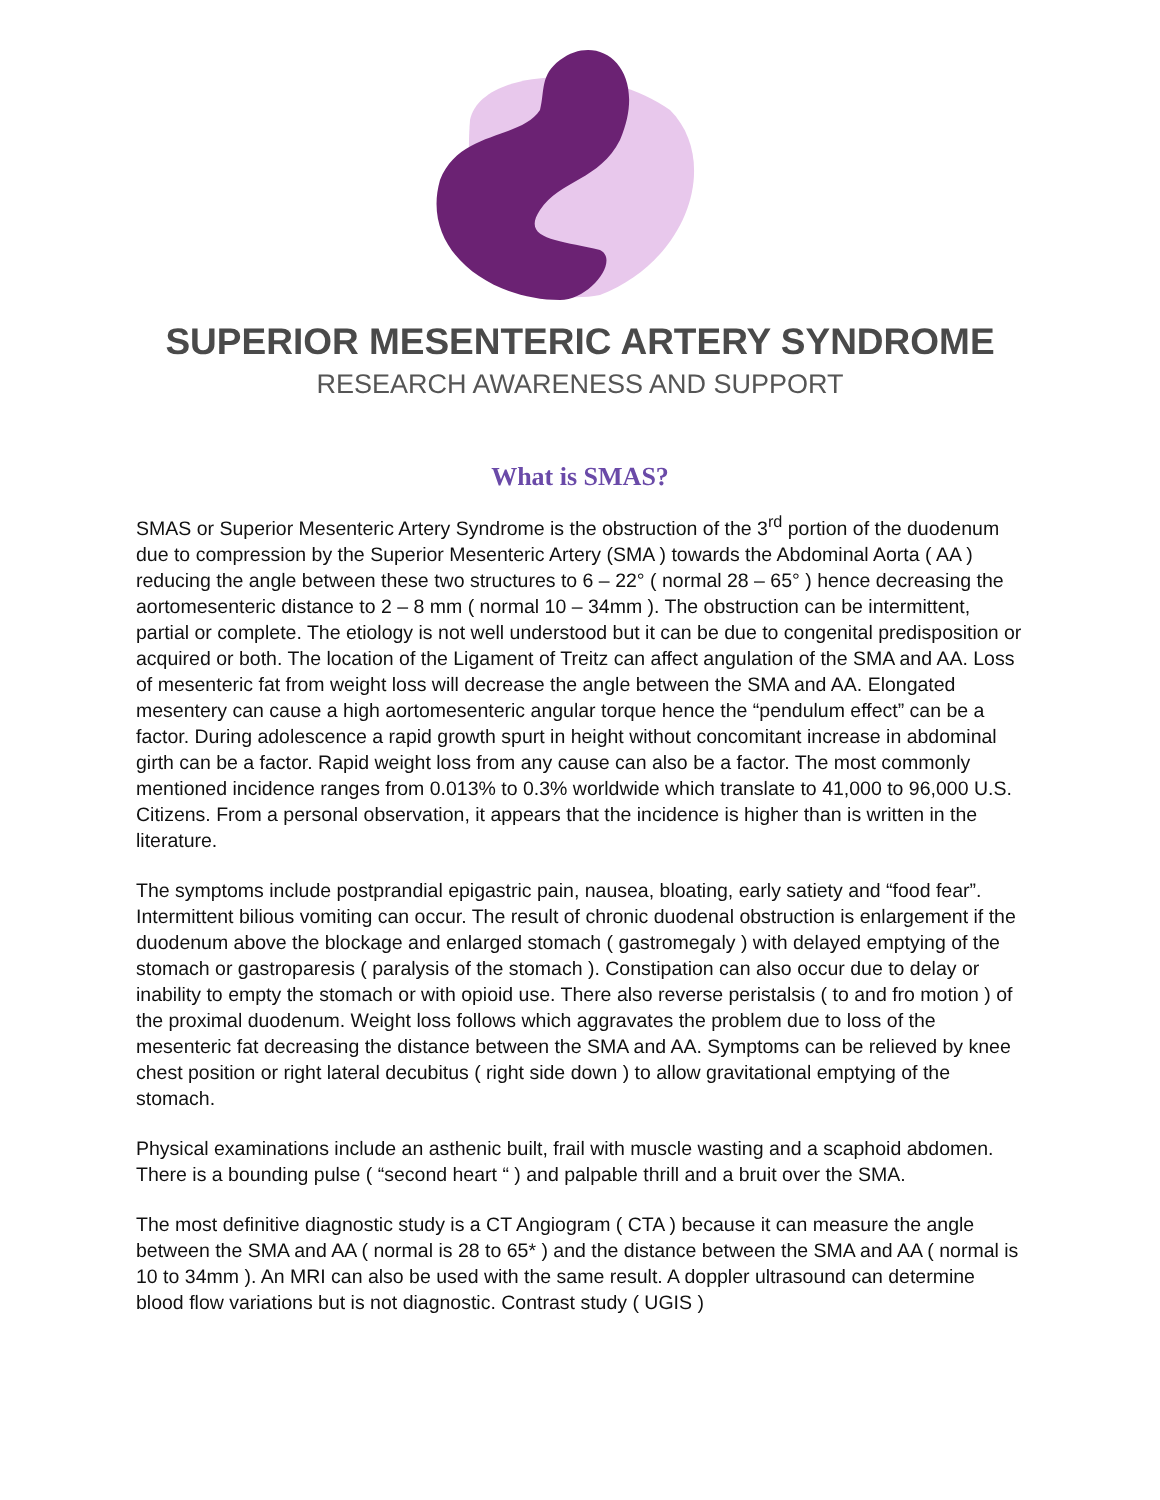SUPERIOR MESENTERIC ARTERY SYNDROME
RESEARCH AWARENESS AND SUPPORT
What is SMAS?
SMAS or Superior Mesenteric Artery Syndrome is the obstruction of the 3<sup>rd</sup> portion of the duodenum due to compression by the Superior Mesenteric Artery (SMA ) towards the Abdominal Aorta ( AA ) reducing the angle between these two structures to 6 – 22° ( normal 28 – 65° ) hence decreasing the aortomesenteric distance to 2 – 8 mm ( normal 10 – 34mm ). The obstruction can be intermittent, partial or complete. The etiology is not well understood but it can be due to congenital predisposition or acquired or both. The location of the Ligament of Treitz can affect angulation of the SMA and AA. Loss of mesenteric fat from weight loss will decrease the angle between the SMA and AA. Elongated mesentery can cause a high aortomesenteric angular torque hence the “pendulum effect” can be a factor. During adolescence a rapid growth spurt in height without concomitant increase in abdominal girth can be a factor. Rapid weight loss from any cause can also be a factor. The most commonly mentioned incidence ranges from 0.013% to 0.3% worldwide which translate to 41,000 to 96,000 U.S. Citizens. From a personal observation, it appears that the incidence is higher than is written in the literature.
The symptoms include postprandial epigastric pain, nausea, bloating, early satiety and “food fear”. Intermittent bilious vomiting can occur. The result of chronic duodenal obstruction is enlargement if the duodenum above the blockage and enlarged stomach ( gastromegaly ) with delayed emptying of the stomach or gastroparesis ( paralysis of the stomach ). Constipation can also occur due to delay or inability to empty the stomach or with opioid use. There also reverse peristalsis ( to and fro motion ) of the proximal duodenum. Weight loss follows which aggravates the problem due to loss of the mesenteric fat decreasing the distance between the SMA and AA. Symptoms can be relieved by knee chest position or right lateral decubitus ( right side down ) to allow gravitational emptying of the stomach.
Physical examinations include an asthenic built, frail with muscle wasting and a scaphoid abdomen. There is a bounding pulse ( “second heart “ ) and palpable thrill and a bruit over the SMA.
The most definitive diagnostic study is a CT Angiogram ( CTA ) because it can measure the angle between the SMA and AA ( normal is 28 to 65* ) and the distance between the SMA and AA ( normal is 10 to 34mm ). An MRI can also be used with the same result. A doppler ultrasound can determine blood flow variations but is not diagnostic. Contrast study ( UGIS )